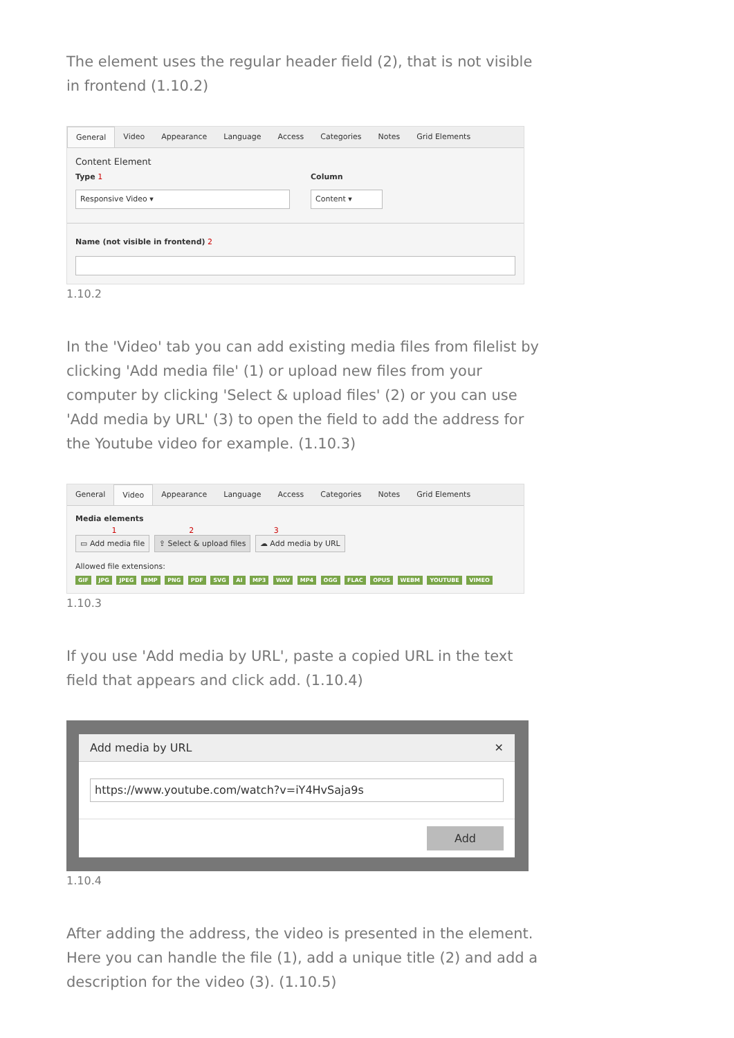The element uses the regular header field (2), that is not visible in frontend (1.10.2)
General Video Appearance Language Access Categories Notes Grid Elements
Content Element
Type 1
Responsive Video ▾
Column
Content ▾
Name (not visible in frontend) 2
1.10.2
In the 'Video' tab you can add existing media files from filelist by clicking 'Add media file' (1) or upload new files from your computer by clicking 'Select & upload files' (2) or you can use 'Add media by URL' (3) to open the field to add the address for the Youtube video for example. (1.10.3)
General Video Appearance Language Access Categories Notes Grid Elements
Media elements
1 2 3
▭ Add media file ⇪ Select & upload files ☁ Add media by URL
Allowed file extensions:
GIF JPG JPEG BMP PNG PDF SVG AI MP3 WAV MP4 OGG FLAC OPUS WEBM YOUTUBE VIMEO
1.10.3
If you use 'Add media by URL', paste a copied URL in the text field that appears and click add. (1.10.4)
Add media by URL ✕
https://www.youtube.com/watch?v=iY4HvSaja9s
Add
1.10.4
After adding the address, the video is presented in the element. Here you can handle the file (1), add a unique title (2) and add a description for the video (3). (1.10.5)